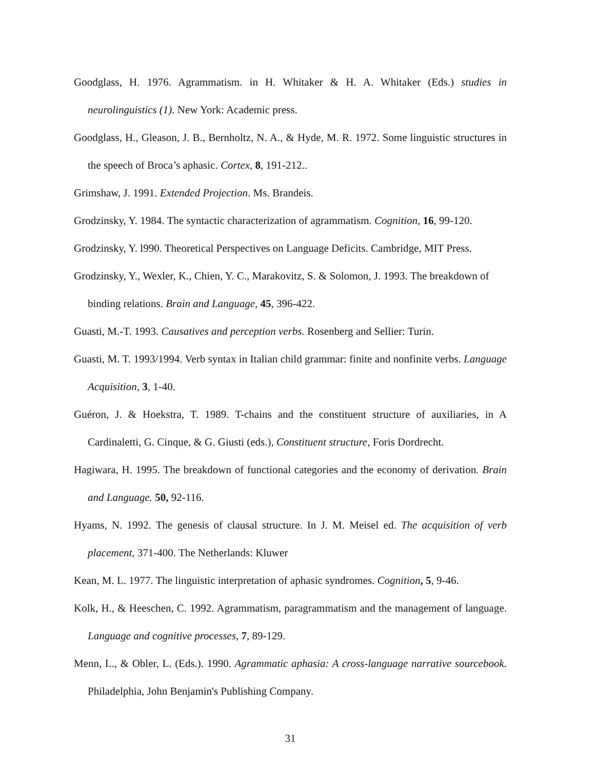Goodglass, H. 1976. Agrammatism. in H. Whitaker & H. A. Whitaker (Eds.) studies in neurolinguistics (1). New York: Academic press.
Goodglass, H., Gleason, J. B., Bernholtz, N. A., & Hyde, M. R. 1972. Some linguistic structures in the speech of Broca’s aphasic. Cortex, 8, 191-212..
Grimshaw, J. 1991. Extended Projection. Ms. Brandeis.
Grodzinsky, Y. 1984. The syntactic characterization of agrammatism. Cognition, 16, 99-120.
Grodzinsky, Y. l990. Theoretical Perspectives on Language Deficits. Cambridge, MIT Press.
Grodzinsky, Y., Wexler, K., Chien, Y. C., Marakovitz, S. & Solomon, J. 1993. The breakdown of binding relations. Brain and Language, 45, 396-422.
Guasti, M.-T. 1993. Causatives and perception verbs. Rosenberg and Sellier: Turin.
Guasti, M. T. 1993/1994. Verb syntax in Italian child grammar: finite and nonfinite verbs. Language Acquisition, 3, 1-40.
Guéron, J. & Hoekstra, T. 1989. T-chains and the constituent structure of auxiliaries, in A Cardinaletti, G. Cinque, & G. Giusti (eds.), Constituent structure, Foris Dordrecht.
Hagiwara, H. 1995. The breakdown of functional categories and the economy of derivation. Brain and Language. 50, 92-116.
Hyams, N. 1992. The genesis of clausal structure. In J. M. Meisel ed. The acquisition of verb placement, 371-400. The Netherlands: Kluwer
Kean, M. L. 1977. The linguistic interpretation of aphasic syndromes. Cognition, 5, 9-46.
Kolk, H., & Heeschen, C. 1992. Agrammatism, paragrammatism and the management of language. Language and cognitive processes, 7, 89-129.
Menn, L., & Obler, L. (Eds.). 1990. Agrammatic aphasia: A cross-language narrative sourcebook. Philadelphia, John Benjamin's Publishing Company.
31